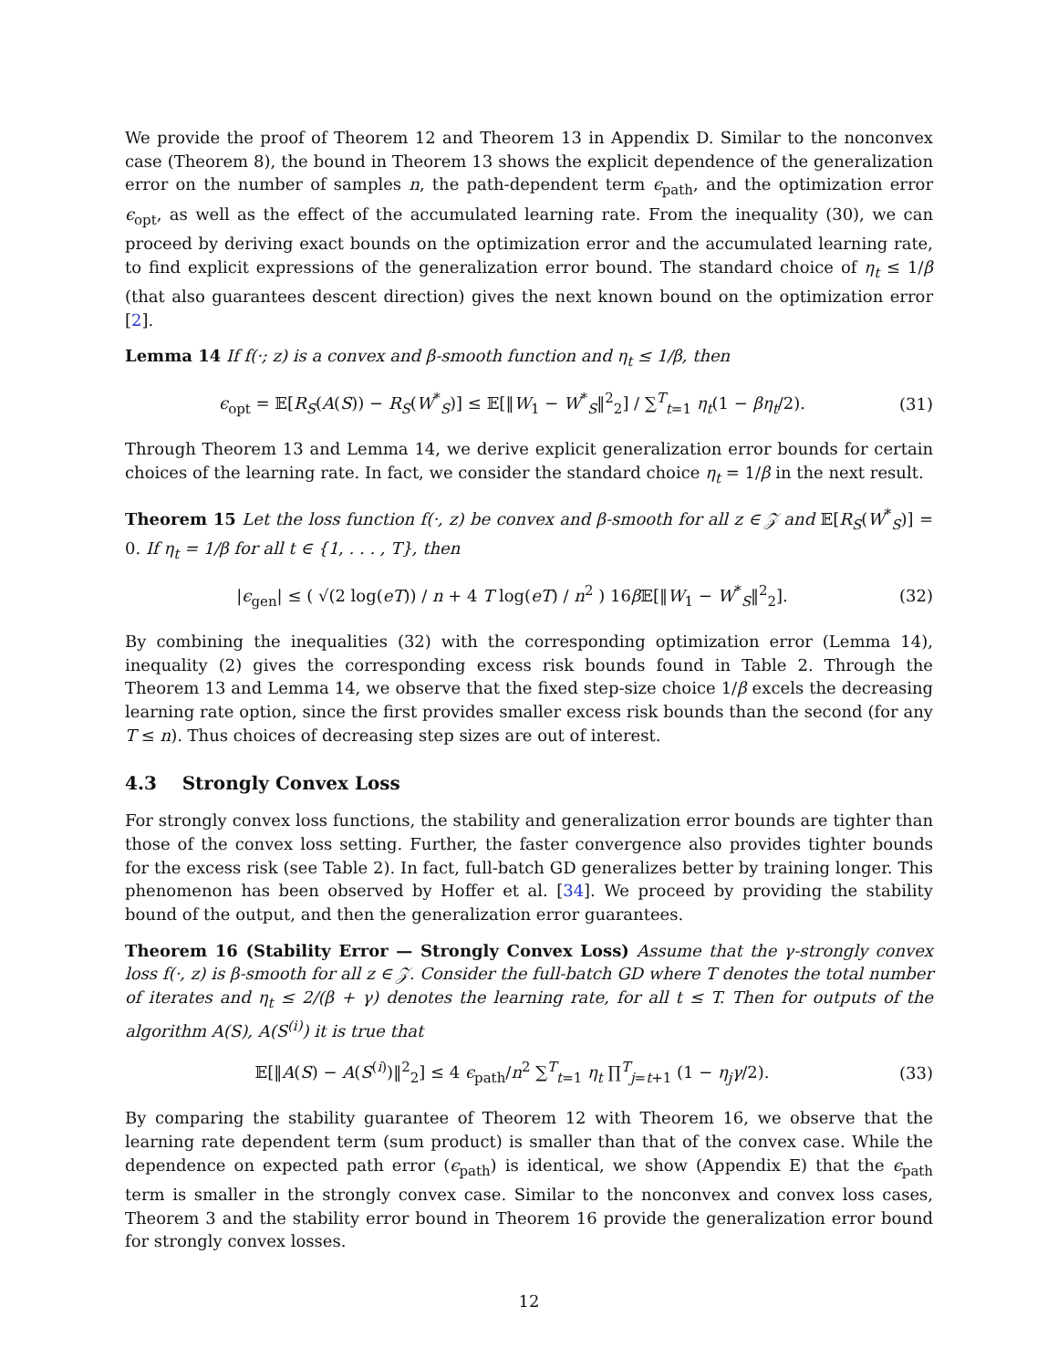We provide the proof of Theorem 12 and Theorem 13 in Appendix D. Similar to the nonconvex case (Theorem 8), the bound in Theorem 13 shows the explicit dependence of the generalization error on the number of samples n, the path-dependent term ϵ<sub>path</sub>, and the optimization error ϵ<sub>opt</sub>, as well as the effect of the accumulated learning rate. From the inequality (30), we can proceed by deriving exact bounds on the optimization error and the accumulated learning rate, to find explicit expressions of the generalization error bound. The standard choice of η<sub>t</sub> ≤ 1/β (that also guarantees descent direction) gives the next known bound on the optimization error [2].
Lemma 14 If f(·; z) is a convex and β-smooth function and η<sub>t</sub> ≤ 1/β, then
ϵ<sub>opt</sub> = 𝔼[R<sub>S</sub>(A(S)) − R<sub>S</sub>(W<sup>*</sup><sub>S</sub>)] ≤ 𝔼[‖W<sub>1</sub> − W<sup>*</sup><sub>S</sub>‖<sup>2</sup><sub>2</sub>] / ∑<sup>T</sup><sub>t=1</sub> η<sub>t</sub>(1 − βη<sub>t</sub>/2).
(31)
Through Theorem 13 and Lemma 14, we derive explicit generalization error bounds for certain choices of the learning rate. In fact, we consider the standard choice η<sub>t</sub> = 1/β in the next result.
Theorem 15 Let the loss function f(·, z) be convex and β-smooth for all z ∈ 𝒵 and 𝔼[R<sub>S</sub>(W<sup>*</sup><sub>S</sub>)] = 0. If η<sub>t</sub> = 1/β for all t ∈ {1, . . . , T}, then
|ϵ<sub>gen</sub>| ≤ ( √(2 log(eT)) / n + 4 T log(eT) / n<sup>2</sup> ) 16β 𝔼[‖W<sub>1</sub> − W<sup>*</sup><sub>S</sub>‖<sup>2</sup><sub>2</sub>].
(32)
By combining the inequalities (32) with the corresponding optimization error (Lemma 14), inequality (2) gives the corresponding excess risk bounds found in Table 2. Through the Theorem 13 and Lemma 14, we observe that the fixed step-size choice 1/β excels the decreasing learning rate option, since the first provides smaller excess risk bounds than the second (for any T ≤ n). Thus choices of decreasing step sizes are out of interest.
4.3 Strongly Convex Loss
For strongly convex loss functions, the stability and generalization error bounds are tighter than those of the convex loss setting. Further, the faster convergence also provides tighter bounds for the excess risk (see Table 2). In fact, full-batch GD generalizes better by training longer. This phenomenon has been observed by Hoffer et al. [34]. We proceed by providing the stability bound of the output, and then the generalization error guarantees.
Theorem 16 (Stability Error — Strongly Convex Loss) Assume that the γ-strongly convex loss f(·, z) is β-smooth for all z ∈ 𝒵. Consider the full-batch GD where T denotes the total number of iterates and η<sub>t</sub> ≤ 2/(β + γ) denotes the learning rate, for all t ≤ T. Then for outputs of the algorithm A(S), A(S<sup>(i)</sup>) it is true that
𝔼[‖A(S) − A(S<sup>(i)</sup>)‖<sup>2</sup><sub>2</sub>] ≤ 4 ϵ<sub>path</sub>/n<sup>2</sup> ∑<sup>T</sup><sub>t=1</sub> η<sub>t</sub> ∏<sup>T</sup><sub>j=t+1</sub> (1 − η<sub>j</sub>γ/2).
(33)
By comparing the stability guarantee of Theorem 12 with Theorem 16, we observe that the learning rate dependent term (sum product) is smaller than that of the convex case. While the dependence on expected path error (ϵ<sub>path</sub>) is identical, we show (Appendix E) that the ϵ<sub>path</sub> term is smaller in the strongly convex case. Similar to the nonconvex and convex loss cases, Theorem 3 and the stability error bound in Theorem 16 provide the generalization error bound for strongly convex losses.
12